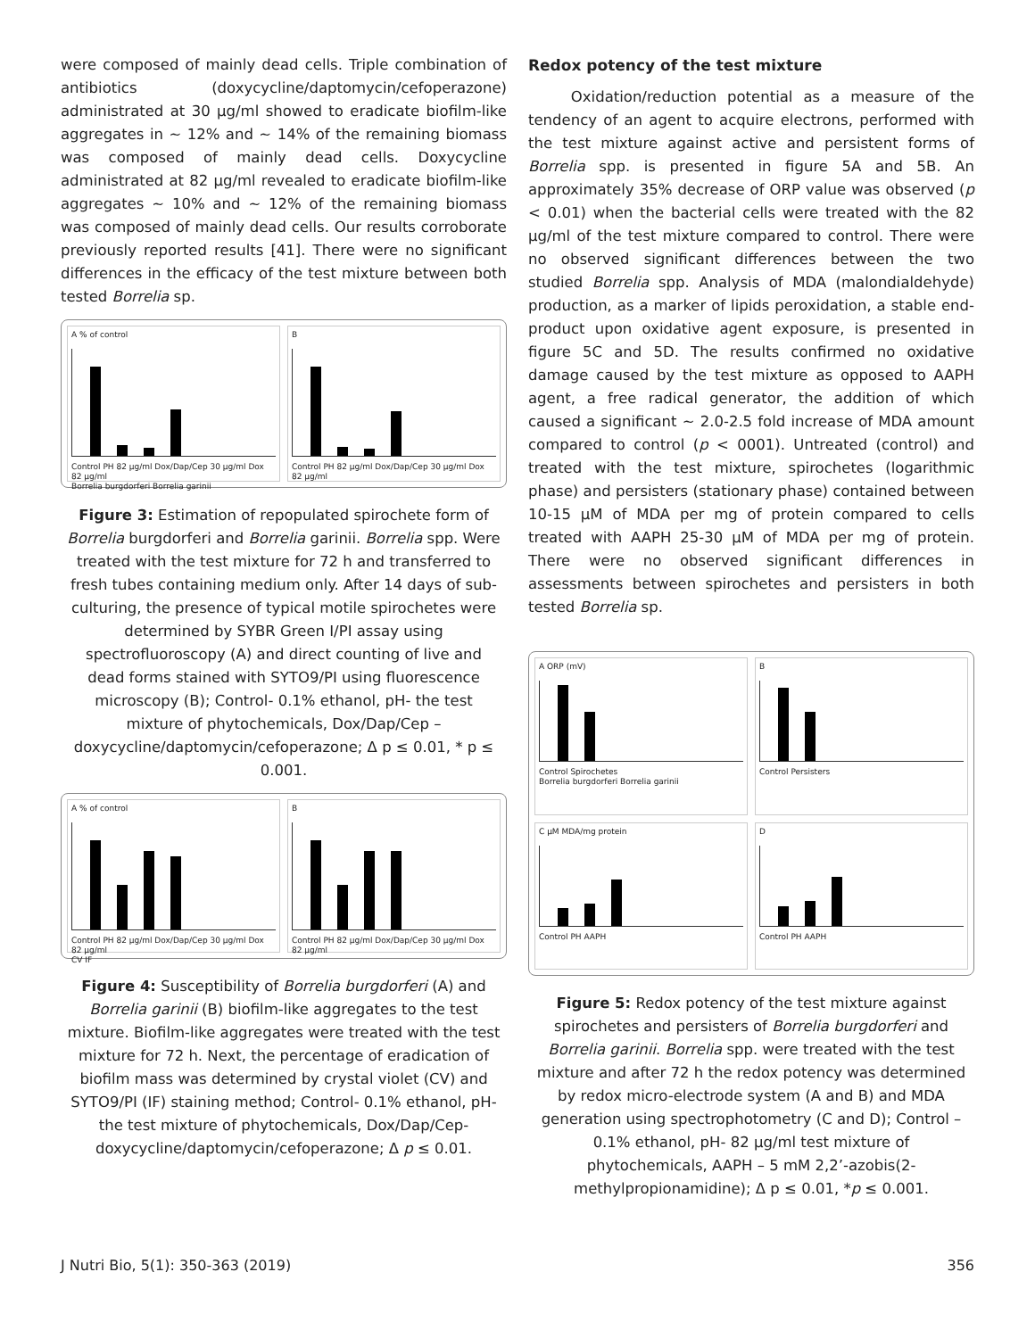were composed of mainly dead cells. Triple combination of antibiotics (doxycycline/daptomycin/cefoperazone) administrated at 30 µg/ml showed to eradicate biofilm-like aggregates in ~ 12% and ~ 14% of the remaining biomass was composed of mainly dead cells. Doxycycline administrated at 82 µg/ml revealed to eradicate biofilm-like aggregates ~ 10% and ~ 12% of the remaining biomass was composed of mainly dead cells. Our results corroborate previously reported results [41]. There were no significant differences in the efficacy of the test mixture between both tested Borrelia sp.
A % of control
Control PH 82 µg/ml Dox/Dap/Cep 30 µg/ml Dox 82 µg/ml
Borrelia burgdorferi Borrelia garinii
B
Control PH 82 µg/ml Dox/Dap/Cep 30 µg/ml Dox 82 µg/ml
Figure 3: Estimation of repopulated spirochete form of Borrelia burgdorferi and Borrelia garinii. Borrelia spp. Were treated with the test mixture for 72 h and transferred to fresh tubes containing medium only. After 14 days of sub-culturing, the presence of typical motile spirochetes were determined by SYBR Green I/PI assay using spectrofluoroscopy (A) and direct counting of live and dead forms stained with SYTO9/PI using fluorescence microscopy (B); Control- 0.1% ethanol, pH- the test mixture of phytochemicals, Dox/Dap/Cep –doxycycline/daptomycin/cefoperazone; Δ p ≤ 0.01, * p ≤ 0.001.
A % of control
Control PH 82 µg/ml Dox/Dap/Cep 30 µg/ml Dox 82 µg/ml
CV IF
B
Control PH 82 µg/ml Dox/Dap/Cep 30 µg/ml Dox 82 µg/ml
Figure 4: Susceptibility of Borrelia burgdorferi (A) and Borrelia garinii (B) biofilm-like aggregates to the test mixture. Biofilm-like aggregates were treated with the test mixture for 72 h. Next, the percentage of eradication of biofilm mass was determined by crystal violet (CV) and SYTO9/PI (IF) staining method; Control- 0.1% ethanol, pH- the test mixture of phytochemicals, Dox/Dap/Cep-doxycycline/daptomycin/cefoperazone; Δ p ≤ 0.01.
Redox potency of the test mixture
Oxidation/reduction potential as a measure of the tendency of an agent to acquire electrons, performed with the test mixture against active and persistent forms of Borrelia spp. is presented in figure 5A and 5B. An approximately 35% decrease of ORP value was observed (p < 0.01) when the bacterial cells were treated with the 82 µg/ml of the test mixture compared to control. There were no observed significant differences between the two studied Borrelia spp. Analysis of MDA (malondialdehyde) production, as a marker of lipids peroxidation, a stable end-product upon oxidative agent exposure, is presented in figure 5C and 5D. The results confirmed no oxidative damage caused by the test mixture as opposed to AAPH agent, a free radical generator, the addition of which caused a significant ~ 2.0-2.5 fold increase of MDA amount compared to control (p < 0001). Untreated (control) and treated with the test mixture, spirochetes (logarithmic phase) and persisters (stationary phase) contained between 10-15 µM of MDA per mg of protein compared to cells treated with AAPH 25-30 µM of MDA per mg of protein. There were no observed significant differences in assessments between spirochetes and persisters in both tested Borrelia sp.
A ORP (mV)
Control Spirochetes
Borrelia burgdorferi Borrelia garinii
B
Control Persisters
C µM MDA/mg protein
Control PH AAPH
D
Control PH AAPH
Figure 5: Redox potency of the test mixture against spirochetes and persisters of Borrelia burgdorferi and Borrelia garinii. Borrelia spp. were treated with the test mixture and after 72 h the redox potency was determined by redox micro-electrode system (A and B) and MDA generation using spectrophotometry (C and D); Control – 0.1% ethanol, pH- 82 µg/ml test mixture of phytochemicals, AAPH – 5 mM 2,2’-azobis(2-methylpropionamidine); Δ p ≤ 0.01, *p ≤ 0.001.
J Nutri Bio, 5(1): 350-363 (2019) 356